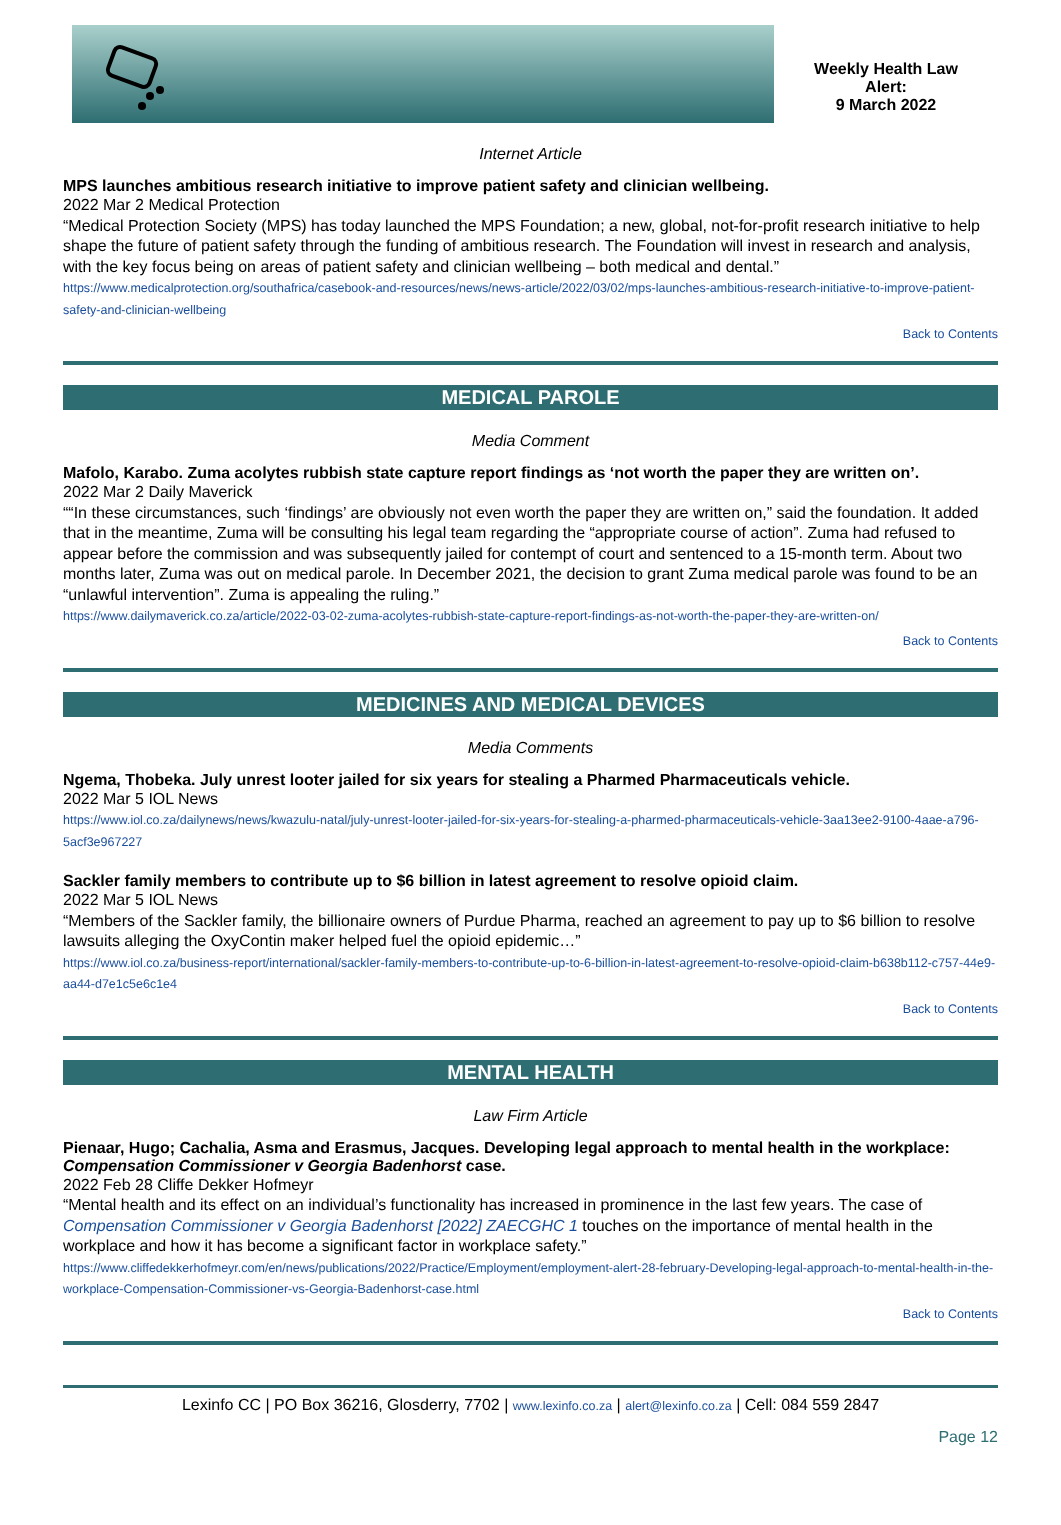Weekly Health Law
Alert:
9 March 2022
Internet Article
MPS launches ambitious research initiative to improve patient safety and clinician wellbeing.
2022 Mar 2 Medical Protection
“Medical Protection Society (MPS) has today launched the MPS Foundation; a new, global, not-for-profit research initiative to help shape the future of patient safety through the funding of ambitious research. The Foundation will invest in research and analysis, with the key focus being on areas of patient safety and clinician wellbeing – both medical and dental.”
https://www.medicalprotection.org/southafrica/casebook-and-resources/news/news-article/2022/03/02/mps-launches-ambitious-research-initiative-to-improve-patient-safety-and-clinician-wellbeing
Back to Contents
MEDICAL PAROLE
Media Comment
Mafolo, Karabo. Zuma acolytes rubbish state capture report findings as ‘not worth the paper they are written on’.
2022 Mar 2 Daily Maverick
““In these circumstances, such ‘findings’ are obviously not even worth the paper they are written on,” said the foundation. It added that in the meantime, Zuma will be consulting his legal team regarding the “appropriate course of action”. Zuma had refused to appear before the commission and was subsequently jailed for contempt of court and sentenced to a 15-month term. About two months later, Zuma was out on medical parole. In December 2021, the decision to grant Zuma medical parole was found to be an “unlawful intervention”. Zuma is appealing the ruling.”
https://www.dailymaverick.co.za/article/2022-03-02-zuma-acolytes-rubbish-state-capture-report-findings-as-not-worth-the-paper-they-are-written-on/
Back to Contents
MEDICINES AND MEDICAL DEVICES
Media Comments
Ngema, Thobeka. July unrest looter jailed for six years for stealing a Pharmed Pharmaceuticals vehicle.
2022 Mar 5 IOL News
https://www.iol.co.za/dailynews/news/kwazulu-natal/july-unrest-looter-jailed-for-six-years-for-stealing-a-pharmed-pharmaceuticals-vehicle-3aa13ee2-9100-4aae-a796-5acf3e967227
Sackler family members to contribute up to $6 billion in latest agreement to resolve opioid claim.
2022 Mar 5 IOL News
“Members of the Sackler family, the billionaire owners of Purdue Pharma, reached an agreement to pay up to $6 billion to resolve lawsuits alleging the OxyContin maker helped fuel the opioid epidemic…”
https://www.iol.co.za/business-report/international/sackler-family-members-to-contribute-up-to-6-billion-in-latest-agreement-to-resolve-opioid-claim-b638b112-c757-44e9-aa44-d7e1c5e6c1e4
Back to Contents
MENTAL HEALTH
Law Firm Article
Pienaar, Hugo; Cachalia, Asma and Erasmus, Jacques. Developing legal approach to mental health in the workplace: Compensation Commissioner v Georgia Badenhorst case.
2022 Feb 28 Cliffe Dekker Hofmeyr
“Mental health and its effect on an individual’s functionality has increased in prominence in the last few years. The case of Compensation Commissioner v Georgia Badenhorst [2022] ZAECGHC 1 touches on the importance of mental health in the workplace and how it has become a significant factor in workplace safety.”
https://www.cliffedekkerhofmeyr.com/en/news/publications/2022/Practice/Employment/employment-alert-28-february-Developing-legal-approach-to-mental-health-in-the-workplace-Compensation-Commissioner-vs-Georgia-Badenhorst-case.html
Back to Contents
Lexinfo CC | PO Box 36216, Glosderry, 7702 | www.lexinfo.co.za | alert@lexinfo.co.za | Cell: 084 559 2847
Page 12